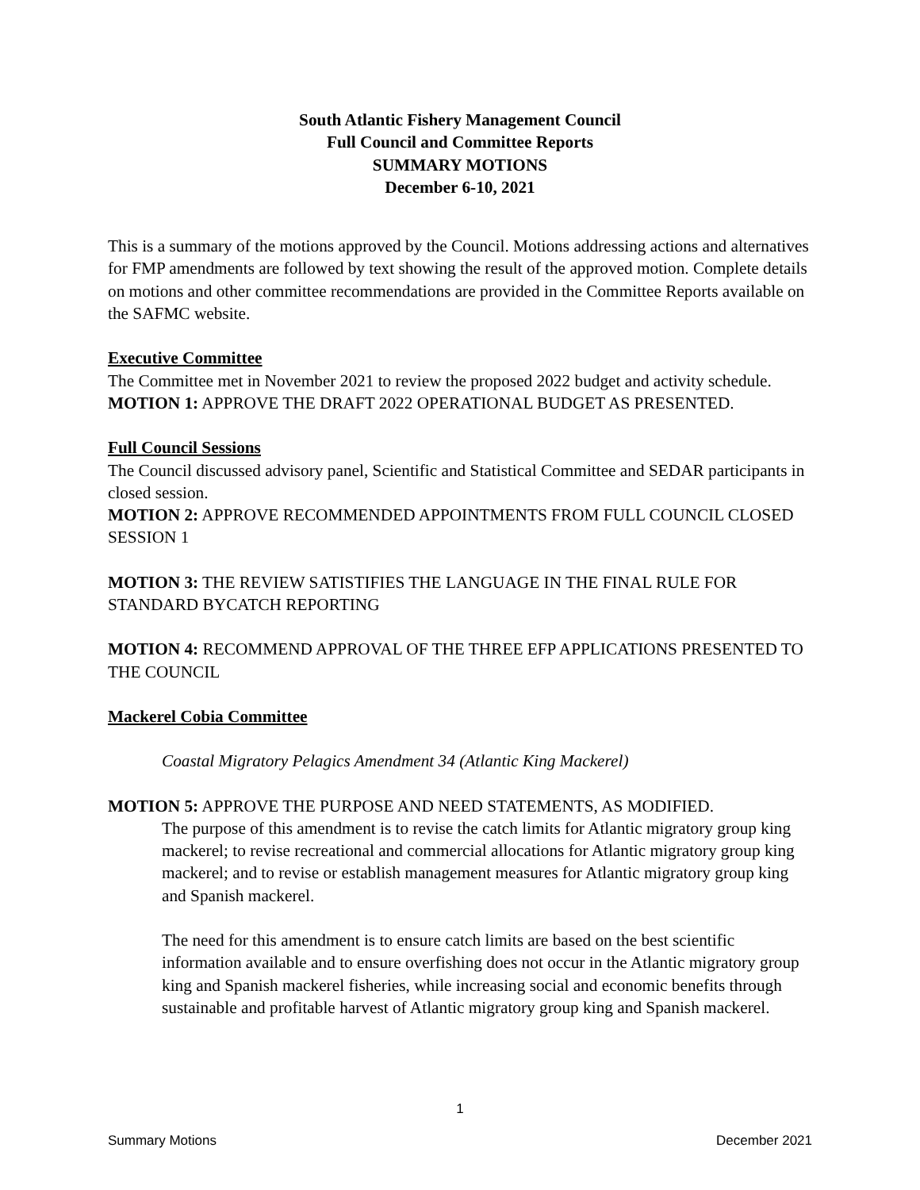South Atlantic Fishery Management Council
Full Council and Committee Reports
SUMMARY MOTIONS
December 6-10, 2021
This is a summary of the motions approved by the Council. Motions addressing actions and alternatives for FMP amendments are followed by text showing the result of the approved motion. Complete details on motions and other committee recommendations are provided in the Committee Reports available on the SAFMC website.
Executive Committee
The Committee met in November 2021 to review the proposed 2022 budget and activity schedule.
MOTION 1: APPROVE THE DRAFT 2022 OPERATIONAL BUDGET AS PRESENTED.
Full Council Sessions
The Council discussed advisory panel, Scientific and Statistical Committee and SEDAR participants in closed session.
MOTION 2: APPROVE RECOMMENDED APPOINTMENTS FROM FULL COUNCIL CLOSED SESSION 1
MOTION 3: THE REVIEW SATISTIFIES THE LANGUAGE IN THE FINAL RULE FOR STANDARD BYCATCH REPORTING
MOTION 4: RECOMMEND APPROVAL OF THE THREE EFP APPLICATIONS PRESENTED TO THE COUNCIL
Mackerel Cobia Committee
Coastal Migratory Pelagics Amendment 34 (Atlantic King Mackerel)
MOTION 5: APPROVE THE PURPOSE AND NEED STATEMENTS, AS MODIFIED.
The purpose of this amendment is to revise the catch limits for Atlantic migratory group king mackerel; to revise recreational and commercial allocations for Atlantic migratory group king mackerel; and to revise or establish management measures for Atlantic migratory group king and Spanish mackerel.
The need for this amendment is to ensure catch limits are based on the best scientific information available and to ensure overfishing does not occur in the Atlantic migratory group king and Spanish mackerel fisheries, while increasing social and economic benefits through sustainable and profitable harvest of Atlantic migratory group king and Spanish mackerel.
1
Summary Motions December 2021